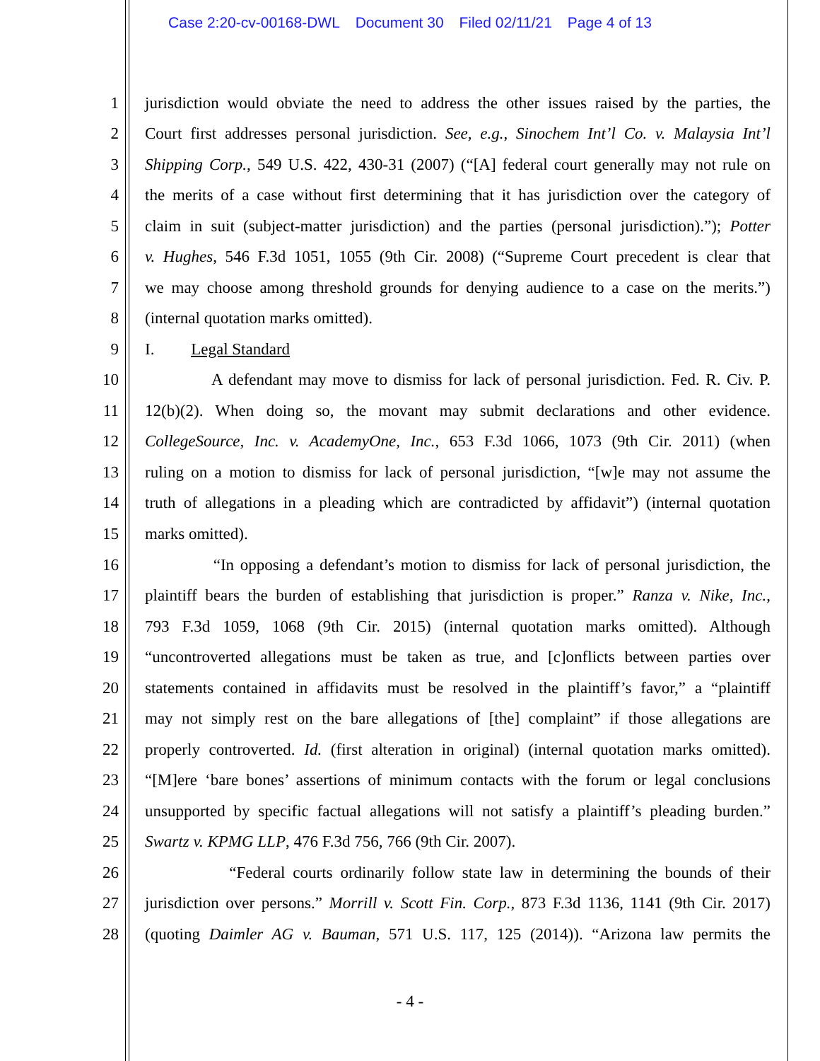Case 2:20-cv-00168-DWL Document 30 Filed 02/11/21 Page 4 of 13
1 jurisdiction would obviate the need to address the other issues raised by the parties, the
2 Court first addresses personal jurisdiction. See, e.g., Sinochem Int’l Co. v. Malaysia Int’l
3 Shipping Corp., 549 U.S. 422, 430-31 (2007) (“[A] federal court generally may not rule on
4 the merits of a case without first determining that it has jurisdiction over the category of
5 claim in suit (subject-matter jurisdiction) and the parties (personal jurisdiction).”); Potter
6 v. Hughes, 546 F.3d 1051, 1055 (9th Cir. 2008) (“Supreme Court precedent is clear that
7 we may choose among threshold grounds for denying audience to a case on the merits.”)
8 (internal quotation marks omitted).
9 I. Legal Standard
10 A defendant may move to dismiss for lack of personal jurisdiction. Fed. R. Civ. P.
11 12(b)(2). When doing so, the movant may submit declarations and other evidence.
12 CollegeSource, Inc. v. AcademyOne, Inc., 653 F.3d 1066, 1073 (9th Cir. 2011) (when
13 ruling on a motion to dismiss for lack of personal jurisdiction, “[w]e may not assume the
14 truth of allegations in a pleading which are contradicted by affidavit”) (internal quotation
15 marks omitted).
16 “In opposing a defendant’s motion to dismiss for lack of personal jurisdiction, the
17 plaintiff bears the burden of establishing that jurisdiction is proper.” Ranza v. Nike, Inc.,
18 793 F.3d 1059, 1068 (9th Cir. 2015) (internal quotation marks omitted). Although
19 “uncontroverted allegations must be taken as true, and [c]onflicts between parties over
20 statements contained in affidavits must be resolved in the plaintiff’s favor,” a “plaintiff
21 may not simply rest on the bare allegations of [the] complaint” if those allegations are
22 properly controverted. Id. (first alteration in original) (internal quotation marks omitted).
23 “[M]ere ‘bare bones’ assertions of minimum contacts with the forum or legal conclusions
24 unsupported by specific factual allegations will not satisfy a plaintiff’s pleading burden.”
25 Swartz v. KPMG LLP, 476 F.3d 756, 766 (9th Cir. 2007).
26 “Federal courts ordinarily follow state law in determining the bounds of their
27 jurisdiction over persons.” Morrill v. Scott Fin. Corp., 873 F.3d 1136, 1141 (9th Cir. 2017)
28 (quoting Daimler AG v. Bauman, 571 U.S. 117, 125 (2014)). “Arizona law permits the
- 4 -